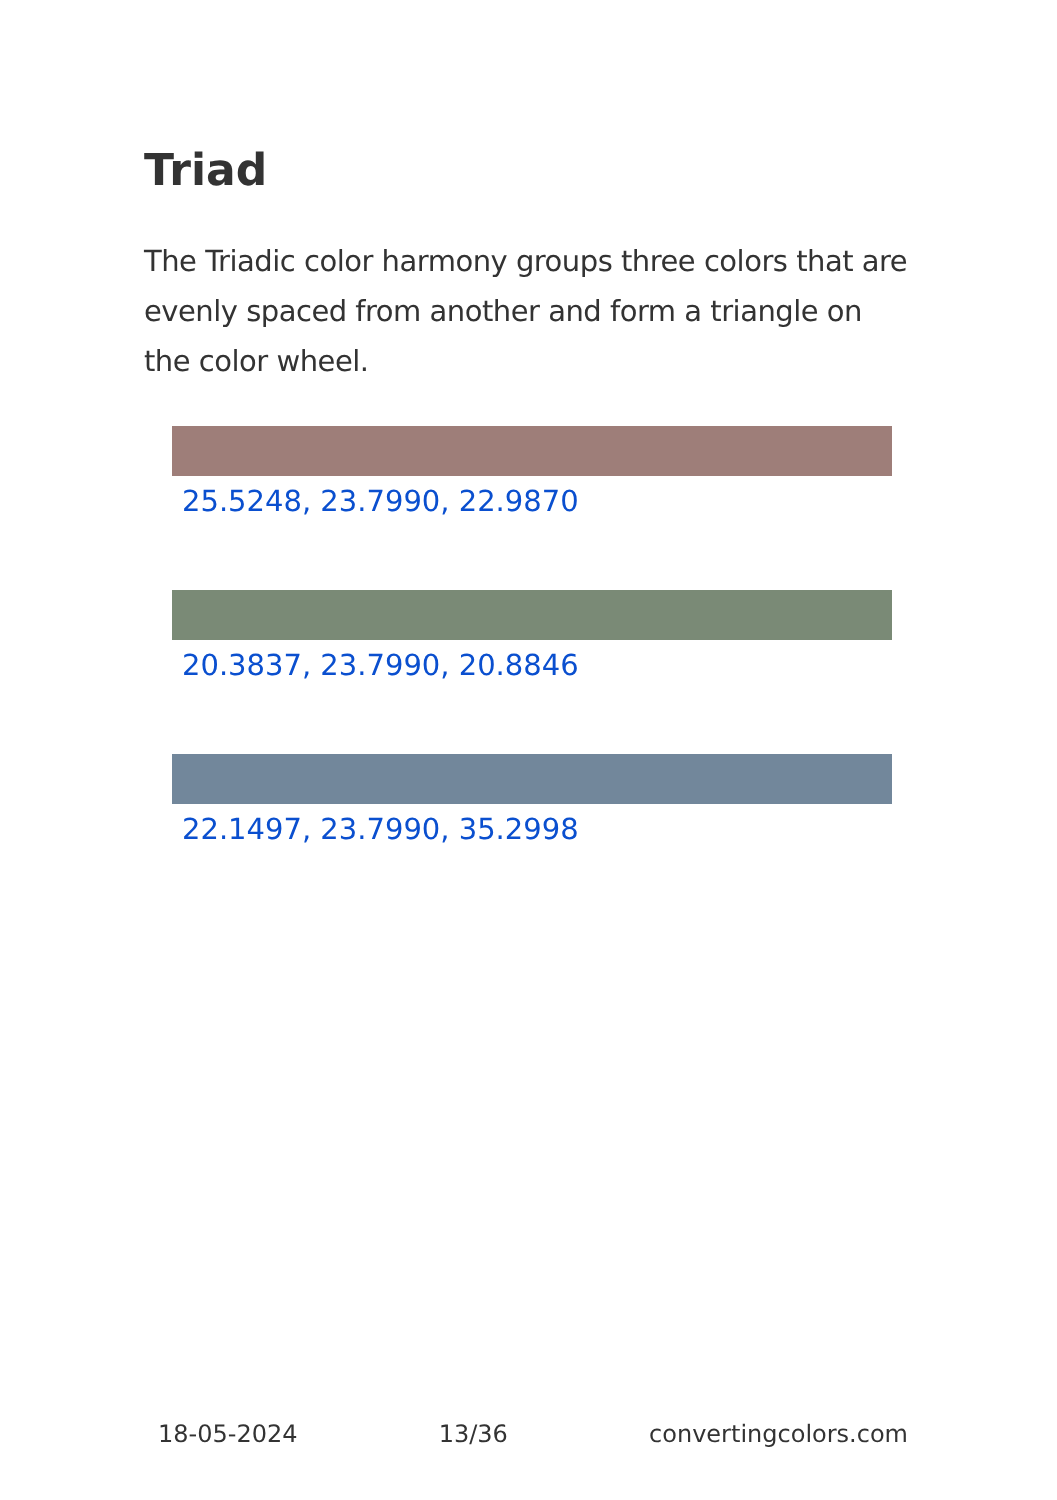Triad
The Triadic color harmony groups three colors that are evenly spaced from another and form a triangle on the color wheel.
25.5248, 23.7990, 22.9870
20.3837, 23.7990, 20.8846
22.1497, 23.7990, 35.2998
18-05-2024 13/36 convertingcolors.com